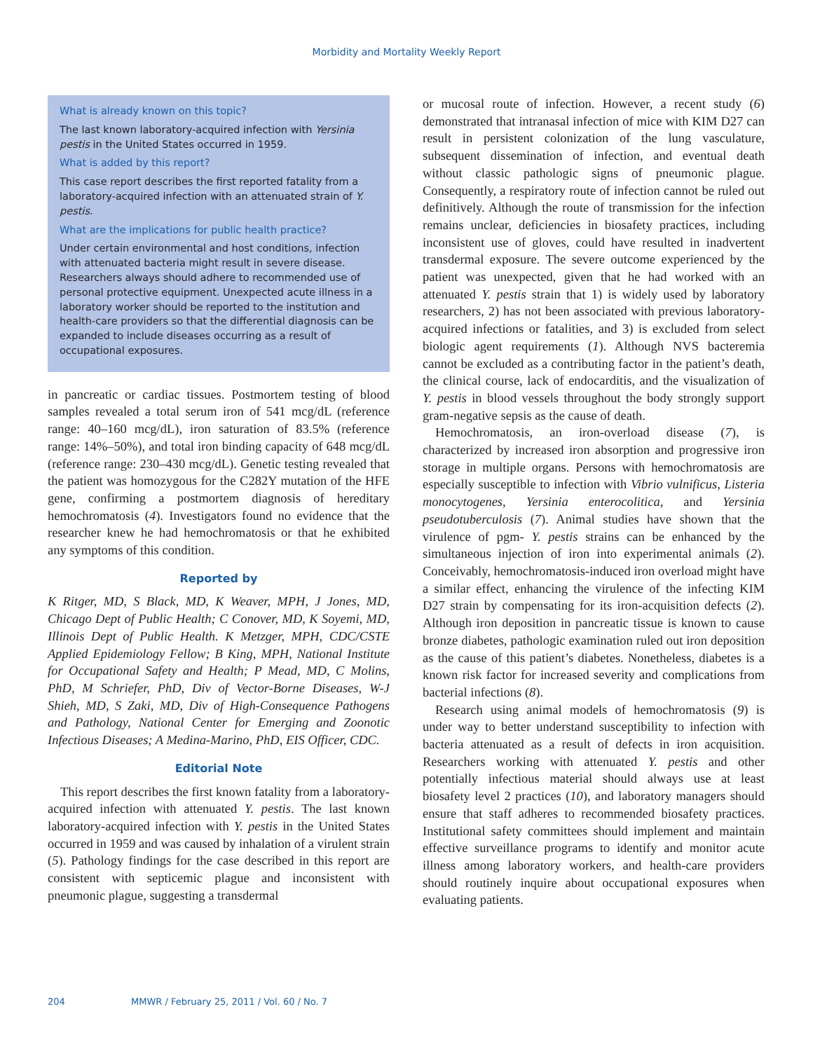Morbidity and Mortality Weekly Report
What is already known on this topic?
The last known laboratory-acquired infection with Yersinia pestis in the United States occurred in 1959.
What is added by this report?
This case report describes the first reported fatality from a laboratory-acquired infection with an attenuated strain of Y. pestis.
What are the implications for public health practice?
Under certain environmental and host conditions, infection with attenuated bacteria might result in severe disease. Researchers always should adhere to recommended use of personal protective equipment. Unexpected acute illness in a laboratory worker should be reported to the institution and health-care providers so that the differential diagnosis can be expanded to include diseases occurring as a result of occupational exposures.
in pancreatic or cardiac tissues. Postmortem testing of blood samples revealed a total serum iron of 541 mcg/dL (reference range: 40–160 mcg/dL), iron saturation of 83.5% (reference range: 14%–50%), and total iron binding capacity of 648 mcg/dL (reference range: 230–430 mcg/dL). Genetic testing revealed that the patient was homozygous for the C282Y mutation of the HFE gene, confirming a postmortem diagnosis of hereditary hemochromatosis (4). Investigators found no evidence that the researcher knew he had hemochromatosis or that he exhibited any symptoms of this condition.
Reported by
K Ritger, MD, S Black, MD, K Weaver, MPH, J Jones, MD, Chicago Dept of Public Health; C Conover, MD, K Soyemi, MD, Illinois Dept of Public Health. K Metzger, MPH, CDC/CSTE Applied Epidemiology Fellow; B King, MPH, National Institute for Occupational Safety and Health; P Mead, MD, C Molins, PhD, M Schriefer, PhD, Div of Vector-Borne Diseases, W-J Shieh, MD, S Zaki, MD, Div of High-Consequence Pathogens and Pathology, National Center for Emerging and Zoonotic Infectious Diseases; A Medina-Marino, PhD, EIS Officer, CDC.
Editorial Note
This report describes the first known fatality from a laboratory-acquired infection with attenuated Y. pestis. The last known laboratory-acquired infection with Y. pestis in the United States occurred in 1959 and was caused by inhalation of a virulent strain (5). Pathology findings for the case described in this report are consistent with septicemic plague and inconsistent with pneumonic plague, suggesting a transdermal
or mucosal route of infection. However, a recent study (6) demonstrated that intranasal infection of mice with KIM D27 can result in persistent colonization of the lung vasculature, subsequent dissemination of infection, and eventual death without classic pathologic signs of pneumonic plague. Consequently, a respiratory route of infection cannot be ruled out definitively. Although the route of transmission for the infection remains unclear, deficiencies in biosafety practices, including inconsistent use of gloves, could have resulted in inadvertent transdermal exposure. The severe outcome experienced by the patient was unexpected, given that he had worked with an attenuated Y. pestis strain that 1) is widely used by laboratory researchers, 2) has not been associated with previous laboratory-acquired infections or fatalities, and 3) is excluded from select biologic agent requirements (1). Although NVS bacteremia cannot be excluded as a contributing factor in the patient’s death, the clinical course, lack of endocarditis, and the visualization of Y. pestis in blood vessels throughout the body strongly support gram-negative sepsis as the cause of death.
Hemochromatosis, an iron-overload disease (7), is characterized by increased iron absorption and progressive iron storage in multiple organs. Persons with hemochromatosis are especially susceptible to infection with Vibrio vulnificus, Listeria monocytogenes, Yersinia enterocolitica, and Yersinia pseudotuberculosis (7). Animal studies have shown that the virulence of pgm- Y. pestis strains can be enhanced by the simultaneous injection of iron into experimental animals (2). Conceivably, hemochromatosis-induced iron overload might have a similar effect, enhancing the virulence of the infecting KIM D27 strain by compensating for its iron-acquisition defects (2). Although iron deposition in pancreatic tissue is known to cause bronze diabetes, pathologic examination ruled out iron deposition as the cause of this patient’s diabetes. Nonetheless, diabetes is a known risk factor for increased severity and complications from bacterial infections (8).
Research using animal models of hemochromatosis (9) is under way to better understand susceptibility to infection with bacteria attenuated as a result of defects in iron acquisition. Researchers working with attenuated Y. pestis and other potentially infectious material should always use at least biosafety level 2 practices (10), and laboratory managers should ensure that staff adheres to recommended biosafety practices. Institutional safety committees should implement and maintain effective surveillance programs to identify and monitor acute illness among laboratory workers, and health-care providers should routinely inquire about occupational exposures when evaluating patients.
204 MMWR / February 25, 2011 / Vol. 60 / No. 7